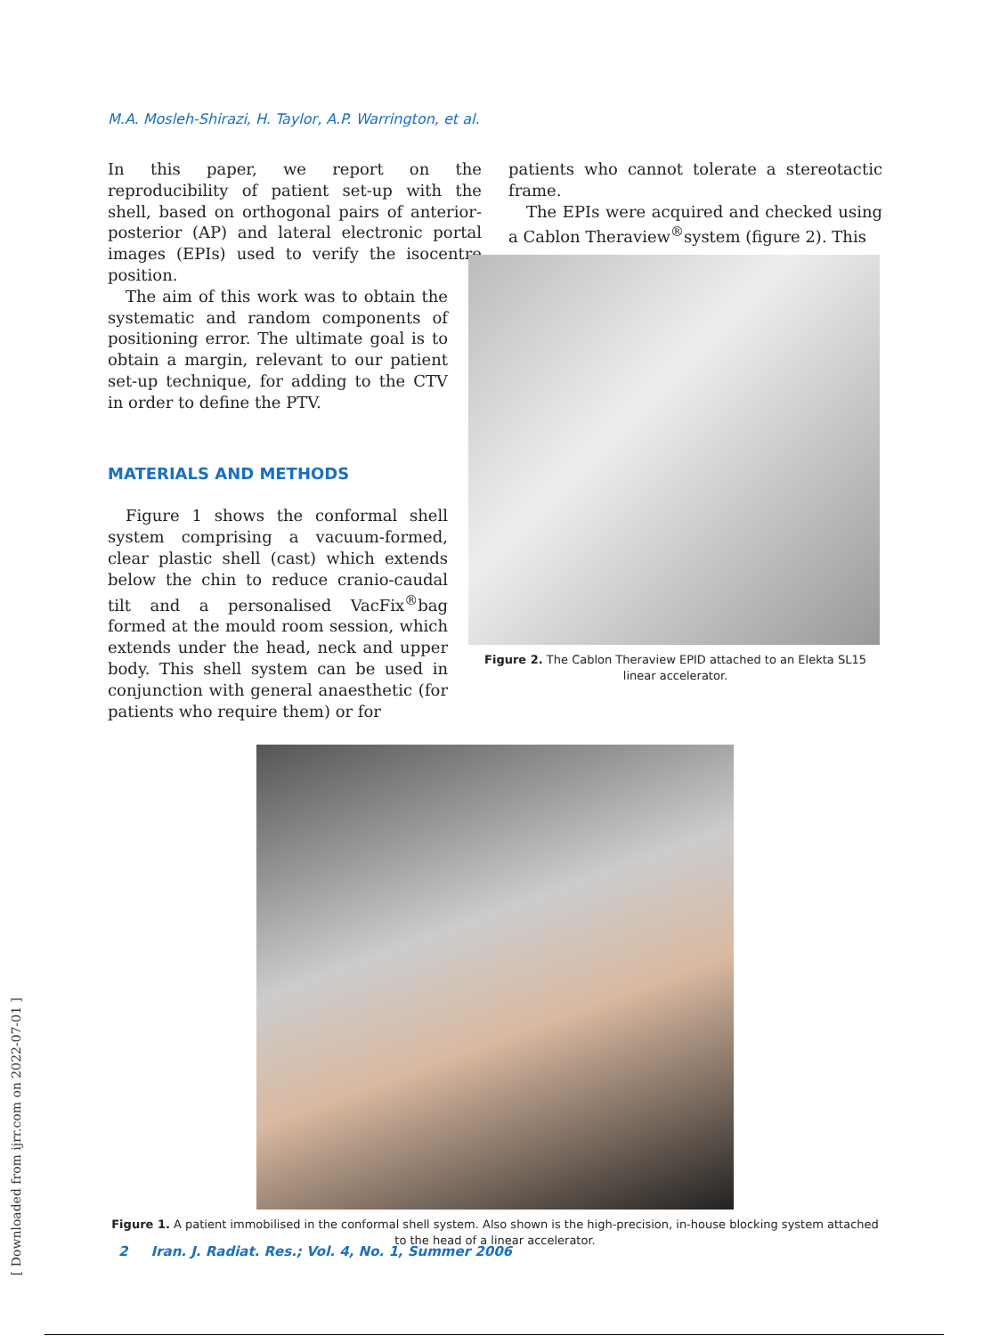M.A. Mosleh-Shirazi, H. Taylor, A.P. Warrington, et al.
In this paper, we report on the reproducibility of patient set-up with the shell, based on orthogonal pairs of anterior-posterior (AP) and lateral electronic portal images (EPIs) used to verify the isocentre position.
The aim of this work was to obtain the systematic and random components of positioning error. The ultimate goal is to obtain a margin, relevant to our patient set-up technique, for adding to the CTV in order to define the PTV.
MATERIALS AND METHODS
Figure 1 shows the conformal shell system comprising a vacuum-formed, clear plastic shell (cast) which extends below the chin to reduce cranio-caudal tilt and a personalised VacFix<sup>®</sup>bag formed at the mould room session, which extends under the head, neck and upper body. This shell system can be used in conjunction with general anaesthetic (for patients who require them) or for
patients who cannot tolerate a stereotactic frame.
The EPIs were acquired and checked using a Cablon Theraview<sup>®</sup>system (figure 2). This
Figure 2. The Cablon Theraview EPID attached to an Elekta SL15 linear accelerator.
Figure 1. A patient immobilised in the conformal shell system. Also shown is the high-precision, in-house blocking system attached to the head of a linear accelerator.
2 Iran. J. Radiat. Res.; Vol. 4, No. 1, Summer 2006
[ Downloaded from ijrr.com on 2022-07-01 ]